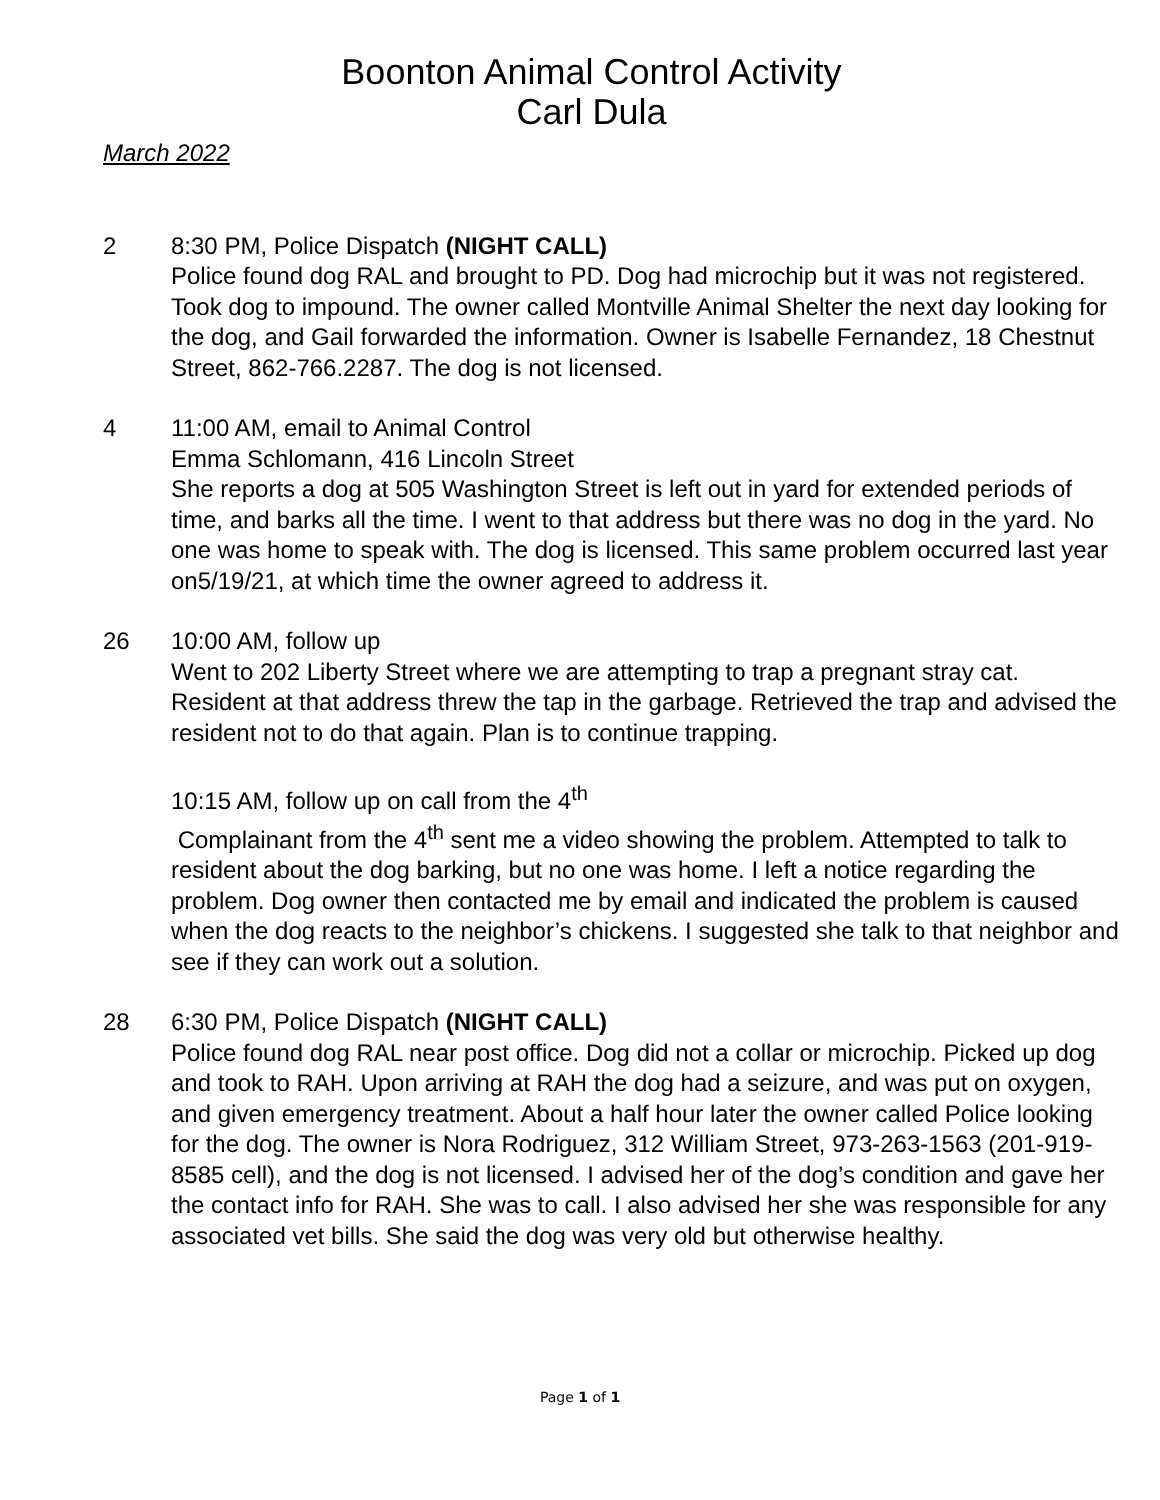Boonton Animal Control Activity
Carl Dula
March 2022
2 8:30 PM, Police Dispatch (NIGHT CALL)
Police found dog RAL and brought to PD. Dog had microchip but it was not registered. Took dog to impound. The owner called Montville Animal Shelter the next day looking for the dog, and Gail forwarded the information. Owner is Isabelle Fernandez, 18 Chestnut Street, 862-766.2287. The dog is not licensed.
4 11:00 AM, email to Animal Control
Emma Schlomann, 416 Lincoln Street
She reports a dog at 505 Washington Street is left out in yard for extended periods of time, and barks all the time. I went to that address but there was no dog in the yard. No one was home to speak with. The dog is licensed. This same problem occurred last year on5/19/21, at which time the owner agreed to address it.
26 10:00 AM, follow up
Went to 202 Liberty Street where we are attempting to trap a pregnant stray cat. Resident at that address threw the tap in the garbage. Retrieved the trap and advised the resident not to do that again. Plan is to continue trapping.
10:15 AM, follow up on call from the 4<sup>th</sup>
Complainant from the 4<sup>th</sup> sent me a video showing the problem. Attempted to talk to resident about the dog barking, but no one was home. I left a notice regarding the problem. Dog owner then contacted me by email and indicated the problem is caused when the dog reacts to the neighbor’s chickens. I suggested she talk to that neighbor and see if they can work out a solution.
28 6:30 PM, Police Dispatch (NIGHT CALL)
Police found dog RAL near post office. Dog did not a collar or microchip. Picked up dog and took to RAH. Upon arriving at RAH the dog had a seizure, and was put on oxygen, and given emergency treatment. About a half hour later the owner called Police looking for the dog. The owner is Nora Rodriguez, 312 William Street, 973-263-1563 (201-919-8585 cell), and the dog is not licensed. I advised her of the dog’s condition and gave her the contact info for RAH. She was to call. I also advised her she was responsible for any associated vet bills. She said the dog was very old but otherwise healthy.
Page 1 of 1